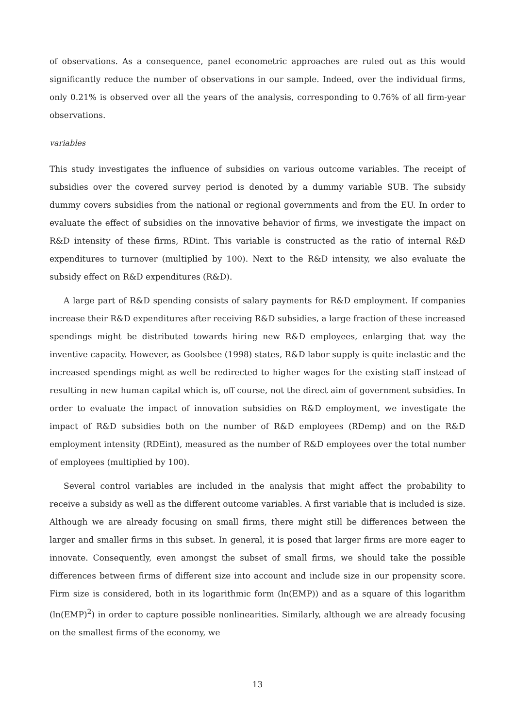of observations. As a consequence, panel econometric approaches are ruled out as this would significantly reduce the number of observations in our sample. Indeed, over the individual firms, only 0.21% is observed over all the years of the analysis, corresponding to 0.76% of all firm-year observations.
variables
This study investigates the influence of subsidies on various outcome variables. The receipt of subsidies over the covered survey period is denoted by a dummy variable SUB. The subsidy dummy covers subsidies from the national or regional governments and from the EU. In order to evaluate the effect of subsidies on the innovative behavior of firms, we investigate the impact on R&D intensity of these firms, RDint. This variable is constructed as the ratio of internal R&D expenditures to turnover (multiplied by 100). Next to the R&D intensity, we also evaluate the subsidy effect on R&D expenditures (R&D).
A large part of R&D spending consists of salary payments for R&D employment. If companies increase their R&D expenditures after receiving R&D subsidies, a large fraction of these increased spendings might be distributed towards hiring new R&D employees, enlarging that way the inventive capacity. However, as Goolsbee (1998) states, R&D labor supply is quite inelastic and the increased spendings might as well be redirected to higher wages for the existing staff instead of resulting in new human capital which is, off course, not the direct aim of government subsidies. In order to evaluate the impact of innovation subsidies on R&D employment, we investigate the impact of R&D subsidies both on the number of R&D employees (RDemp) and on the R&D employment intensity (RDEint), measured as the number of R&D employees over the total number of employees (multiplied by 100).
Several control variables are included in the analysis that might affect the probability to receive a subsidy as well as the different outcome variables. A first variable that is included is size. Although we are already focusing on small firms, there might still be differences between the larger and smaller firms in this subset. In general, it is posed that larger firms are more eager to innovate. Consequently, even amongst the subset of small firms, we should take the possible differences between firms of different size into account and include size in our propensity score. Firm size is considered, both in its logarithmic form (ln(EMP)) and as a square of this logarithm (ln(EMP)<sup>2</sup>) in order to capture possible nonlinearities. Similarly, although we are already focusing on the smallest firms of the economy, we
13